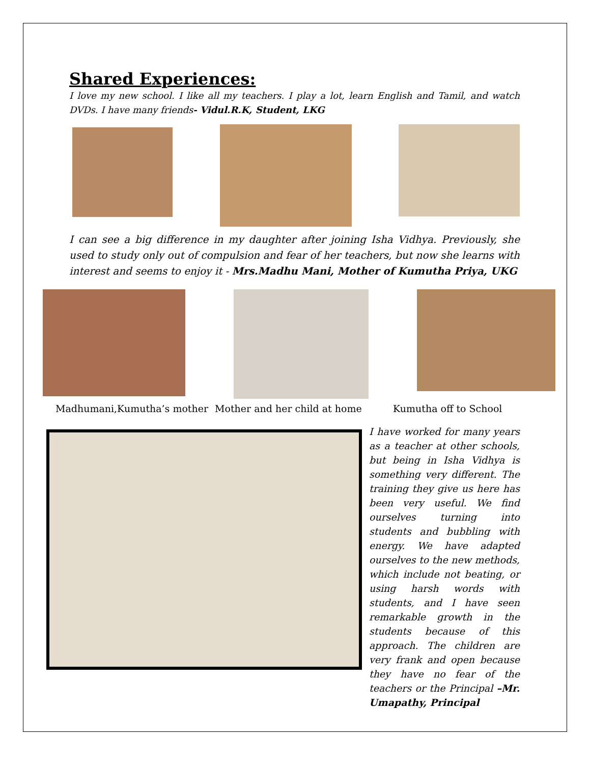Shared Experiences:
I love my new school. I like all my teachers. I play a lot, learn English and Tamil, and watch DVDs. I have many friends- Vidul.R.K, Student, LKG
I can see a big difference in my daughter after joining Isha Vidhya. Previously, she used to study only out of compulsion and fear of her teachers, but now she learns with interest and seems to enjoy it - Mrs.Madhu Mani, Mother of Kumutha Priya, UKG
Madhumani,Kumutha’s mother Mother and her child at home Kumutha off to School
I have worked for many years as a teacher at other schools, but being in Isha Vidhya is something very different. The training they give us here has been very useful. We find ourselves turning into students and bubbling with energy. We have adapted ourselves to the new methods, which include not beating, or using harsh words with students, and I have seen remarkable growth in the students because of this approach. The children are very frank and open because they have no fear of the teachers or the Principal –Mr. Umapathy, Principal